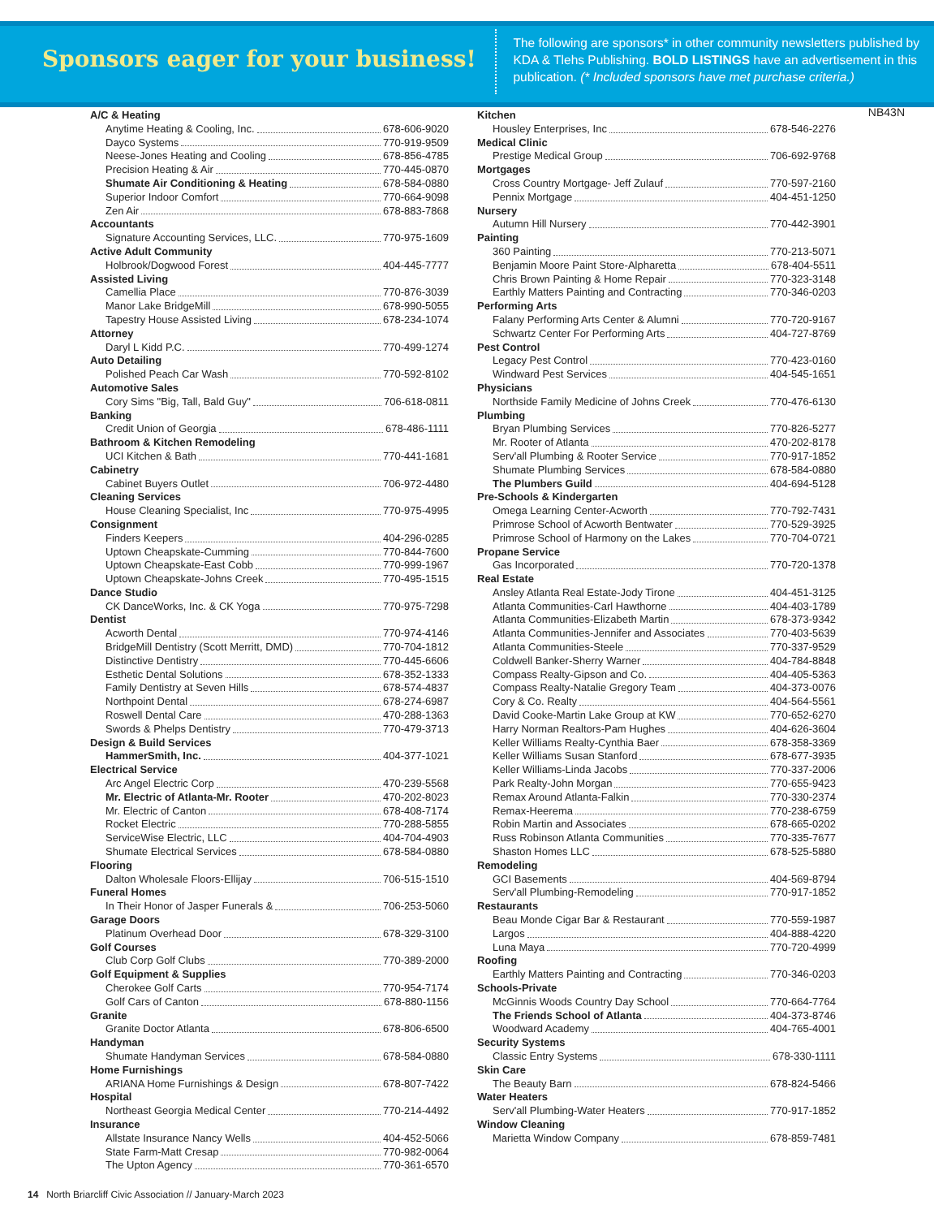Sponsors eager for your business!
The following are sponsors* in other community newsletters published by KDA & Tlehs Publishing. BOLD LISTINGS have an advertisement in this publication. (* Included sponsors have met purchase criteria.)
NB43N
A/C & Heating
Anytime Heating & Cooling, Inc. 678-606-9020
Dayco Systems 770-919-9509
Neese-Jones Heating and Cooling 678-856-4785
Precision Heating & Air 770-445-0870
Shumate Air Conditioning & Heating 678-584-0880
Superior Indoor Comfort 770-664-9098
Zen Air 678-883-7868
Accountants
Signature Accounting Services, LLC. 770-975-1609
Active Adult Community
Holbrook/Dogwood Forest 404-445-7777
Assisted Living
Camellia Place 770-876-3039
Manor Lake BridgeMill 678-990-5055
Tapestry House Assisted Living 678-234-1074
Attorney
Daryl L Kidd P.C. 770-499-1274
Auto Detailing
Polished Peach Car Wash 770-592-8102
Automotive Sales
Cory Sims "Big, Tall, Bald Guy" 706-618-0811
Banking
Credit Union of Georgia 678-486-1111
Bathroom & Kitchen Remodeling
UCI Kitchen & Bath 770-441-1681
Cabinetry
Cabinet Buyers Outlet 706-972-4480
Cleaning Services
House Cleaning Specialist, Inc 770-975-4995
Consignment
Finders Keepers 404-296-0285
Uptown Cheapskate-Cumming 770-844-7600
Uptown Cheapskate-East Cobb 770-999-1967
Uptown Cheapskate-Johns Creek 770-495-1515
Dance Studio
CK DanceWorks, Inc. & CK Yoga 770-975-7298
Dentist
Acworth Dental 770-974-4146
BridgeMill Dentistry (Scott Merritt, DMD) 770-704-1812
Distinctive Dentistry 770-445-6606
Esthetic Dental Solutions 678-352-1333
Family Dentistry at Seven Hills 678-574-4837
Northpoint Dental 678-274-6987
Roswell Dental Care 470-288-1363
Swords & Phelps Dentistry 770-479-3713
Design & Build Services
HammerSmith, Inc. 404-377-1021
Electrical Service
Arc Angel Electric Corp 470-239-5568
Mr. Electric of Atlanta-Mr. Rooter 470-202-8023
Mr. Electric of Canton 678-408-7174
Rocket Electric 770-288-5855
ServiceWise Electric, LLC 404-704-4903
Shumate Electrical Services 678-584-0880
Flooring
Dalton Wholesale Floors-Ellijay 706-515-1510
Funeral Homes
In Their Honor of Jasper Funerals & 706-253-5060
Garage Doors
Platinum Overhead Door 678-329-3100
Golf Courses
Club Corp Golf Clubs 770-389-2000
Golf Equipment & Supplies
Cherokee Golf Carts 770-954-7174
Golf Cars of Canton 678-880-1156
Granite
Granite Doctor Atlanta 678-806-6500
Handyman
Shumate Handyman Services 678-584-0880
Home Furnishings
ARIANA Home Furnishings & Design 678-807-7422
Hospital
Northeast Georgia Medical Center 770-214-4492
Insurance
Allstate Insurance Nancy Wells 404-452-5066
State Farm-Matt Cresap 770-982-0064
The Upton Agency 770-361-6570
Kitchen
Housley Enterprises, Inc 678-546-2276
Medical Clinic
Prestige Medical Group 706-692-9768
Mortgages
Cross Country Mortgage- Jeff Zulauf 770-597-2160
Pennix Mortgage 404-451-1250
Nursery
Autumn Hill Nursery 770-442-3901
Painting
360 Painting 770-213-5071
Benjamin Moore Paint Store-Alpharetta 678-404-5511
Chris Brown Painting & Home Repair 770-323-3148
Earthly Matters Painting and Contracting 770-346-0203
Performing Arts
Falany Performing Arts Center & Alumni 770-720-9167
Schwartz Center For Performing Arts 404-727-8769
Pest Control
Legacy Pest Control 770-423-0160
Windward Pest Services 404-545-1651
Physicians
Northside Family Medicine of Johns Creek 770-476-6130
Plumbing
Bryan Plumbing Services 770-826-5277
Mr. Rooter of Atlanta 470-202-8178
Serv'all Plumbing & Rooter Service 770-917-1852
Shumate Plumbing Services 678-584-0880
The Plumbers Guild 404-694-5128
Pre-Schools & Kindergarten
Omega Learning Center-Acworth 770-792-7431
Primrose School of Acworth Bentwater 770-529-3925
Primrose School of Harmony on the Lakes 770-704-0721
Propane Service
Gas Incorporated 770-720-1378
Real Estate
Ansley Atlanta Real Estate-Jody Tirone 404-451-3125
Atlanta Communities-Carl Hawthorne 404-403-1789
Atlanta Communities-Elizabeth Martin 678-373-9342
Atlanta Communities-Jennifer and Associates 770-403-5639
Atlanta Communities-Steele 770-337-9529
Coldwell Banker-Sherry Warner 404-784-8848
Compass Realty-Gipson and Co. 404-405-5363
Compass Realty-Natalie Gregory Team 404-373-0076
Cory & Co. Realty 404-564-5561
David Cooke-Martin Lake Group at KW 770-652-6270
Harry Norman Realtors-Pam Hughes 404-626-3604
Keller Williams Realty-Cynthia Baer 678-358-3369
Keller Williams Susan Stanford 678-677-3935
Keller Williams-Linda Jacobs 770-337-2006
Park Realty-John Morgan 770-655-9423
Remax Around Atlanta-Falkin 770-330-2374
Remax-Heerema 770-238-6759
Robin Martin and Associates 678-665-0202
Russ Robinson Atlanta Communities 770-335-7677
Shaston Homes LLC 678-525-5880
Remodeling
GCI Basements 404-569-8794
Serv'all Plumbing-Remodeling 770-917-1852
Restaurants
Beau Monde Cigar Bar & Restaurant 770-559-1987
Largos 404-888-4220
Luna Maya 770-720-4999
Roofing
Earthly Matters Painting and Contracting 770-346-0203
Schools-Private
McGinnis Woods Country Day School 770-664-7764
The Friends School of Atlanta 404-373-8746
Woodward Academy 404-765-4001
Security Systems
Classic Entry Systems 678-330-1111
Skin Care
The Beauty Barn 678-824-5466
Water Heaters
Serv'all Plumbing-Water Heaters 770-917-1852
Window Cleaning
Marietta Window Company 678-859-7481
14 North Briarcliff Civic Association // January-March 2023